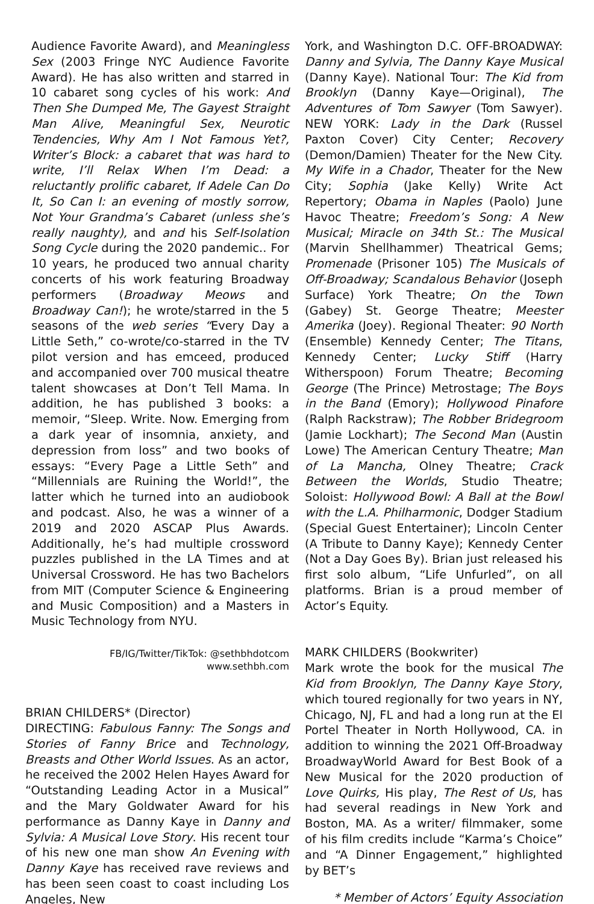Audience Favorite Award), and Meaningless Sex (2003 Fringe NYC Audience Favorite Award). He has also written and starred in 10 cabaret song cycles of his work: And Then She Dumped Me, The Gayest Straight Man Alive, Meaningful Sex, Neurotic Tendencies, Why Am I Not Famous Yet?, Writer’s Block: a cabaret that was hard to write, I’ll Relax When I’m Dead: a reluctantly prolific cabaret, If Adele Can Do It, So Can I: an evening of mostly sorrow, Not Your Grandma’s Cabaret (unless she’s really naughty), and and his Self-Isolation Song Cycle during the 2020 pandemic.. For 10 years, he produced two annual charity concerts of his work featuring Broadway performers (Broadway Meows and Broadway Can!); he wrote/starred in the 5 seasons of the web series “Every Day a Little Seth,” co-wrote/co-starred in the TV pilot version and has emceed, produced and accompanied over 700 musical theatre talent showcases at Don’t Tell Mama. In addition, he has published 3 books: a memoir, “Sleep. Write. Now. Emerging from a dark year of insomnia, anxiety, and depression from loss” and two books of essays: “Every Page a Little Seth” and “Millennials are Ruining the World!”, the latter which he turned into an audiobook and podcast. Also, he was a winner of a 2019 and 2020 ASCAP Plus Awards. Additionally, he’s had multiple crossword puzzles published in the LA Times and at Universal Crossword. He has two Bachelors from MIT (Computer Science & Engineering and Music Composition) and a Masters in Music Technology from NYU.
FB/IG/Twitter/TikTok: @sethbhdotcom
www.sethbh.com
BRIAN CHILDERS* (Director)
DIRECTING: Fabulous Fanny: The Songs and Stories of Fanny Brice and Technology, Breasts and Other World Issues. As an actor, he received the 2002 Helen Hayes Award for “Outstanding Leading Actor in a Musical” and the Mary Goldwater Award for his performance as Danny Kaye in Danny and Sylvia: A Musical Love Story. His recent tour of his new one man show An Evening with Danny Kaye has received rave reviews and has been seen coast to coast including Los Angeles, New
York, and Washington D.C. OFF-BROADWAY: Danny and Sylvia, The Danny Kaye Musical (Danny Kaye). National Tour: The Kid from Brooklyn (Danny Kaye—Original), The Adventures of Tom Sawyer (Tom Sawyer). NEW YORK: Lady in the Dark (Russel Paxton Cover) City Center; Recovery (Demon/Damien) Theater for the New City. My Wife in a Chador, Theater for the New City; Sophia (Jake Kelly) Write Act Repertory; Obama in Naples (Paolo) June Havoc Theatre; Freedom’s Song: A New Musical; Miracle on 34th St.: The Musical (Marvin Shellhammer) Theatrical Gems; Promenade (Prisoner 105) The Musicals of Off-Broadway; Scandalous Behavior (Joseph Surface) York Theatre; On the Town (Gabey) St. George Theatre; Meester Amerika (Joey). Regional Theater: 90 North (Ensemble) Kennedy Center; The Titans, Kennedy Center; Lucky Stiff (Harry Witherspoon) Forum Theatre; Becoming George (The Prince) Metrostage; The Boys in the Band (Emory); Hollywood Pinafore (Ralph Rackstraw); The Robber Bridegroom (Jamie Lockhart); The Second Man (Austin Lowe) The American Century Theatre; Man of La Mancha, Olney Theatre; Crack Between the Worlds, Studio Theatre; Soloist: Hollywood Bowl: A Ball at the Bowl with the L.A. Philharmonic, Dodger Stadium (Special Guest Entertainer); Lincoln Center (A Tribute to Danny Kaye); Kennedy Center (Not a Day Goes By). Brian just released his first solo album, “Life Unfurled”, on all platforms. Brian is a proud member of Actor’s Equity.
MARK CHILDERS (Bookwriter)
Mark wrote the book for the musical The Kid from Brooklyn, The Danny Kaye Story, which toured regionally for two years in NY, Chicago, NJ, FL and had a long run at the El Portel Theater in North Hollywood, CA. in addition to winning the 2021 Off-Broadway BroadwayWorld Award for Best Book of a New Musical for the 2020 production of Love Quirks, His play, The Rest of Us, has had several readings in New York and Boston, MA. As a writer/ filmmaker, some of his film credits include “Karma’s Choice” and “A Dinner Engagement,” highlighted by BET’s
* Member of Actors’ Equity Association